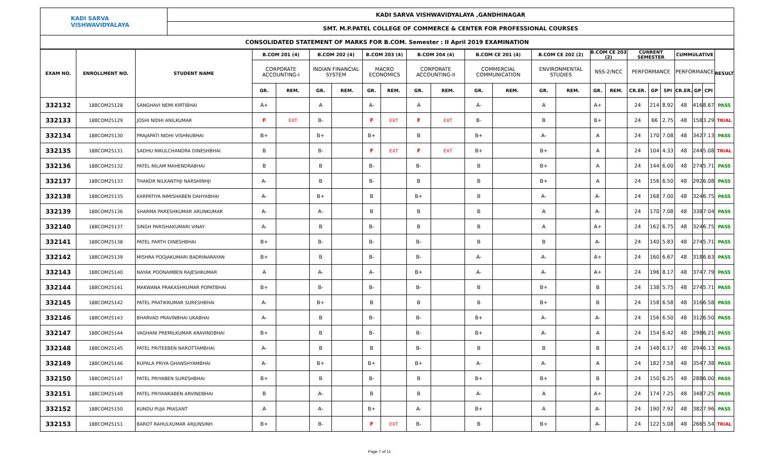| KADI SARVA VISHWAVIDYALAYA | KADI SARVA VISHWAVIDYALAYA ,GANDHINAGAR |
| | SMT. M.P.PATEL COLLEGE OF COMMERCE & CENTER FOR PROFESSIONAL COURSES |
| CONSOLIDATED STATEMENT OF MARKS FOR B.COM. Semester : II April 2019 EXAMINATION | |
| EXAM NO. | ENROLLMENT NO. | STUDENT NAME | B.COM 201 (4) | | B.COM 202 (4) | | B.COM 203 (4) | | B.COM 204 (4) | | B.COM CE 201 (4) | | B.COM CE 202 (2) | | B.COM CE 203 (2) | | CURRENT SEMESTER | | | CUMMULATIVE | | | RESULT |
| --- | --- | --- | --- | --- | --- | --- | --- | --- | --- | --- | --- | --- | --- | --- | --- | --- | --- | --- | --- | --- | --- | --- | --- |
| | | | CORPORATE ACCOUNTING-I | | INDIAN FINANCIAL SYSTEM | | MACRO ECONOMICS | | CORPORATE ACCOUNTING-II | | COMMERCIAL COMMUNICATION | | ENVIRONMENTAL STUDIES | | NSS-2/NCC | | PERFORMANCE | | | PERFORMANCE | | | |
| | | | GR. | REM. | GR. | REM. | GR. | REM. | GR. | REM. | GR. | REM. | GR. | REM. | GR. | REM. | CR.ER. | GP | SPI | CR.ER. | GP | CPI | |
| 332132 | 18BCOM25128 | SANGHAVI NEMI KIRTIBHAI | A+ | | A | | A- | | A | | A- | | A | | A+ | | 24 | 214 | 8.92 | 48 | 416 | 8.67 | PASS |
| 332133 | 18BCOM25129 | JOSHI NIDHI ANILKUMAR | F | EXT | B- | | F | EXT | F | EXT | B- | | B | | B+ | | 24 | 66 | 2.75 | 48 | 158 | 3.29 | TRIAL |
| 332134 | 18BCOM25130 | PRAJAPATI NIDHI VISHNUBHAI | B+ | | B+ | | B+ | | B | | B+ | | A- | | A | | 24 | 170 | 7.08 | 48 | 342 | 7.13 | PASS |
| 332135 | 18BCOM25131 | SADHU NIKULCHANDRA DINESHBHAI | B | | B- | | F | EXT | F | EXT | B+ | | B+ | | A | | 24 | 104 | 4.33 | 48 | 244 | 5.08 | TRIAL |
| 332136 | 18BCOM25132 | PATEL NILAM MAHENDRABHAI | B | | B | | B- | | B- | | B | | B+ | | A | | 24 | 144 | 6.00 | 48 | 274 | 5.71 | PASS |
| 332137 | 18BCOM25133 | THAKOR NILKANTHJI NARSHINHJI | A- | | B | | B- | | B | | B | | B+ | | A | | 24 | 156 | 6.50 | 48 | 292 | 6.08 | PASS |
| 332138 | 18BCOM25135 | KARPATIYA NIMISHABEN DAHYABHAI | A- | | B+ | | B | | B+ | | B | | A- | | A- | | 24 | 168 | 7.00 | 48 | 324 | 6.75 | PASS |
| 332139 | 18BCOM25136 | SHARMA PARESHKUMAR ARUNKUMAR | A- | | A- | | B | | B | | B | | A | | A- | | 24 | 170 | 7.08 | 48 | 338 | 7.04 | PASS |
| 332140 | 18BCOM25137 | SINGH PARISHAKUMARI VINAY | A- | | B | | B- | | B | | B | | A | | A+ | | 24 | 162 | 6.75 | 48 | 324 | 6.75 | PASS |
| 332141 | 18BCOM25138 | PATEL PARTH DINESHBHAI | B+ | | B- | | B- | | B- | | B | | B | | A- | | 24 | 140 | 5.83 | 48 | 274 | 5.71 | PASS |
| 332142 | 18BCOM25139 | MISHRA POOJAKUMARI BADRINARAYAN | B+ | | B | | B- | | B- | | A- | | A- | | A+ | | 24 | 160 | 6.67 | 48 | 318 | 6.63 | PASS |
| 332143 | 18BCOM25140 | NAYAK POONAMBEN RAJESHKUMAR | A | | A- | | A- | | B+ | | A- | | A- | | A+ | | 24 | 196 | 8.17 | 48 | 374 | 7.79 | PASS |
| 332144 | 18BCOM25141 | MAKWANA PRAKASHKUMAR POPATBHAI | B+ | | B- | | B- | | B- | | B | | B+ | | B | | 24 | 138 | 5.75 | 48 | 274 | 5.71 | PASS |
| 332145 | 18BCOM25142 | PATEL PRATIKKUMAR SURESHBHAI | A- | | B+ | | B | | B | | B | | B+ | | B | | 24 | 158 | 6.58 | 48 | 316 | 6.58 | PASS |
| 332146 | 18BCOM25143 | BHARVAD PRAVINBHAI UKABHAI | A- | | B | | B- | | B- | | B+ | | A- | | A- | | 24 | 156 | 6.50 | 48 | 312 | 6.50 | PASS |
| 332147 | 18BCOM25144 | VAGHANI PREMILKUMAR ARAVINDBHAI | B+ | | B | | B- | | B- | | B+ | | A- | | A | | 24 | 154 | 6.42 | 48 | 298 | 6.21 | PASS |
| 332148 | 18BCOM25145 | PATEL PRITEEBEN NAROTTAMBHAI | A- | | B | | B | | B- | | B | | B | | B | | 24 | 148 | 6.17 | 48 | 294 | 6.13 | PASS |
| 332149 | 18BCOM25146 | RUPALA PRIYA GHANSHYAMBHAI | A- | | B+ | | B+ | | B+ | | A- | | A- | | A | | 24 | 182 | 7.58 | 48 | 354 | 7.38 | PASS |
| 332150 | 18BCOM25147 | PATEL PRIYABEN SURESHBHAI | B+ | | B | | B- | | B | | B+ | | B+ | | B | | 24 | 150 | 6.25 | 48 | 288 | 6.00 | PASS |
| 332151 | 18BCOM25149 | PATEL PRIYANKABEN ARVINDBHAI | B | | A- | | B | | B | | A- | | A | | A+ | | 24 | 174 | 7.25 | 48 | 348 | 7.25 | PASS |
| 332152 | 18BCOM25150 | KUNDU PUJA PRASANT | A | | A- | | B+ | | A- | | B+ | | A | | A- | | 24 | 190 | 7.92 | 48 | 382 | 7.96 | PASS |
| 332153 | 18BCOM25151 | BAROT RAHULKUMAR ARJUNSINH | B+ | | B- | | F | EXT | B- | | B | | B+ | | A- | | 24 | 122 | 5.08 | 48 | 266 | 5.54 | TRIAL |
Page 7 of 11